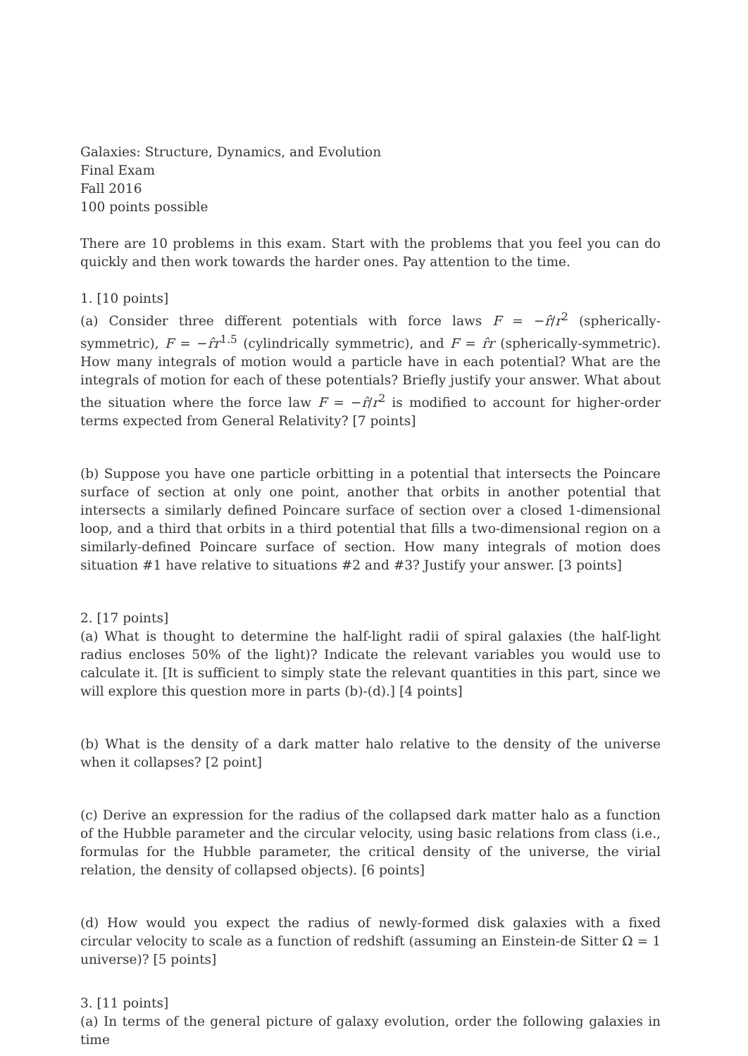Galaxies: Structure, Dynamics, and Evolution
Final Exam
Fall 2016
100 points possible
There are 10 problems in this exam. Start with the problems that you feel you can do quickly and then work towards the harder ones. Pay attention to the time.
1. [10 points]
(a) Consider three different potentials with force laws F = −r̂/r<sup>2</sup> (spherically-symmetric), F = −r̂r<sup>1.5</sup> (cylindrically symmetric), and F = r̂r (spherically-symmetric). How many integrals of motion would a particle have in each potential? What are the integrals of motion for each of these potentials? Briefly justify your answer. What about the situation where the force law F = −r̂/r<sup>2</sup> is modified to account for higher-order terms expected from General Relativity? [7 points]
(b) Suppose you have one particle orbitting in a potential that intersects the Poincare surface of section at only one point, another that orbits in another potential that intersects a similarly defined Poincare surface of section over a closed 1-dimensional loop, and a third that orbits in a third potential that fills a two-dimensional region on a similarly-defined Poincare surface of section. How many integrals of motion does situation #1 have relative to situations #2 and #3? Justify your answer. [3 points]
2. [17 points]
(a) What is thought to determine the half-light radii of spiral galaxies (the half-light radius encloses 50% of the light)? Indicate the relevant variables you would use to calculate it. [It is sufficient to simply state the relevant quantities in this part, since we will explore this question more in parts (b)-(d).] [4 points]
(b) What is the density of a dark matter halo relative to the density of the universe when it collapses? [2 point]
(c) Derive an expression for the radius of the collapsed dark matter halo as a function of the Hubble parameter and the circular velocity, using basic relations from class (i.e., formulas for the Hubble parameter, the critical density of the universe, the virial relation, the density of collapsed objects). [6 points]
(d) How would you expect the radius of newly-formed disk galaxies with a fixed circular velocity to scale as a function of redshift (assuming an Einstein-de Sitter Ω = 1 universe)? [5 points]
3. [11 points]
(a) In terms of the general picture of galaxy evolution, order the following galaxies in time